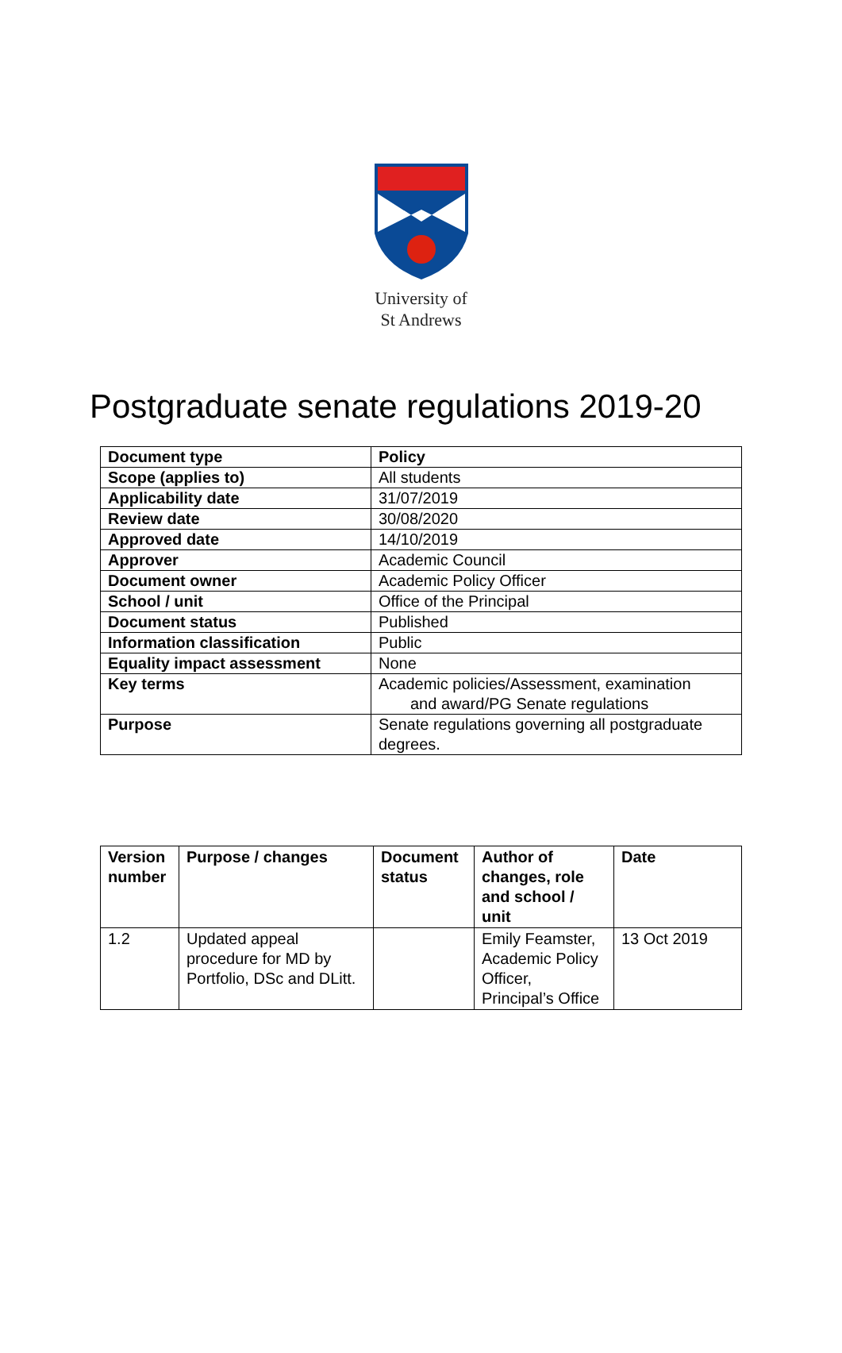University of
St Andrews
Postgraduate senate regulations 2019-20
| Document type | Policy |
| --- | --- |
| Scope (applies to) | All students |
| Applicability date | 31/07/2019 |
| Review date | 30/08/2020 |
| Approved date | 14/10/2019 |
| Approver | Academic Council |
| Document owner | Academic Policy Officer |
| School / unit | Office of the Principal |
| Document status | Published |
| Information classification | Public |
| Equality impact assessment | None |
| Key terms | Academic policies/Assessment, examination and award/PG Senate regulations |
| Purpose | Senate regulations governing all postgraduate degrees. |
| Version number | Purpose / changes | Document status | Author of changes, role and school / unit | Date |
| --- | --- | --- | --- | --- |
| 1.2 | Updated appeal procedure for MD by Portfolio, DSc and DLitt. | | Emily Feamster, Academic Policy Officer, Principal’s Office | 13 Oct 2019 |